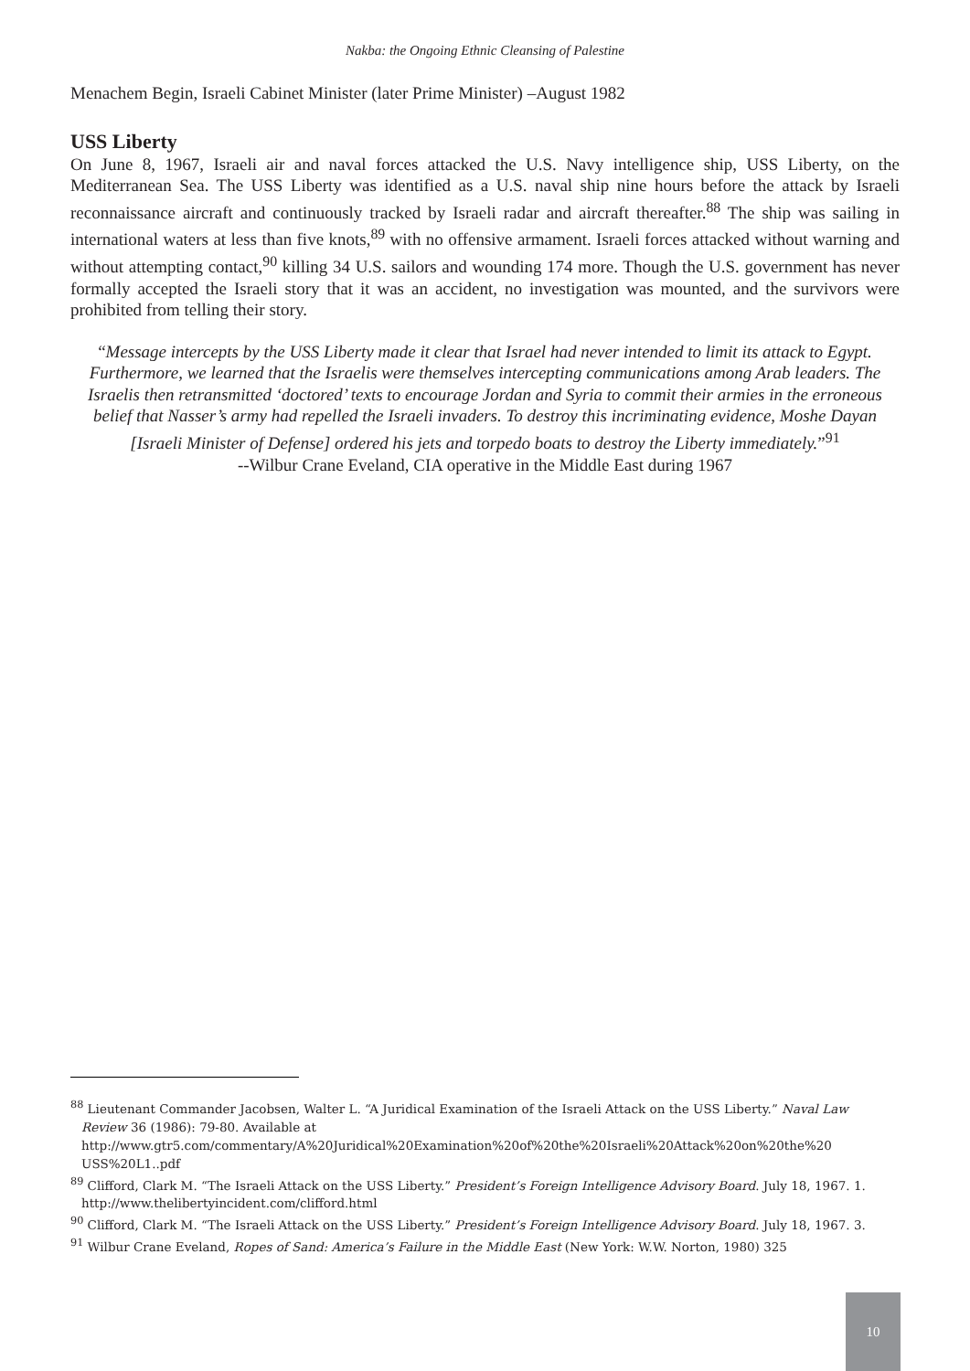Nakba: the Ongoing Ethnic Cleansing of Palestine
Menachem Begin, Israeli Cabinet Minister (later Prime Minister) –August 1982
USS Liberty
On June 8, 1967, Israeli air and naval forces attacked the U.S. Navy intelligence ship, USS Liberty, on the Mediterranean Sea. The USS Liberty was identified as a U.S. naval ship nine hours before the attack by Israeli reconnaissance aircraft and continuously tracked by Israeli radar and aircraft thereafter.<sup>88</sup> The ship was sailing in international waters at less than five knots,<sup>89</sup> with no offensive armament. Israeli forces attacked without warning and without attempting contact,<sup>90</sup> killing 34 U.S. sailors and wounding 174 more. Though the U.S. government has never formally accepted the Israeli story that it was an accident, no investigation was mounted, and the survivors were prohibited from telling their story.
“Message intercepts by the USS Liberty made it clear that Israel had never intended to limit its attack to Egypt. Furthermore, we learned that the Israelis were themselves intercepting communications among Arab leaders. The Israelis then retransmitted ‘doctored’ texts to encourage Jordan and Syria to commit their armies in the erroneous belief that Nasser’s army had repelled the Israeli invaders. To destroy this incriminating evidence, Moshe Dayan [Israeli Minister of Defense] ordered his jets and torpedo boats to destroy the Liberty immediately.”<sup>91</sup>
--Wilbur Crane Eveland, CIA operative in the Middle East during 1967
<sup>88</sup> Lieutenant Commander Jacobsen, Walter L. “A Juridical Examination of the Israeli Attack on the USS Liberty.” Naval Law Review 36 (1986): 79-80. Available at
http://www.gtr5.com/commentary/A%20Juridical%20Examination%20of%20the%20Israeli%20Attack%20on%20the%20 USS%20L1..pdf
<sup>89</sup> Clifford, Clark M. “The Israeli Attack on the USS Liberty.” President’s Foreign Intelligence Advisory Board. July 18, 1967. 1. http://www.thelibertyincident.com/clifford.html
<sup>90</sup> Clifford, Clark M. “The Israeli Attack on the USS Liberty.” President’s Foreign Intelligence Advisory Board. July 18, 1967. 3.
<sup>91</sup> Wilbur Crane Eveland, Ropes of Sand: America’s Failure in the Middle East (New York: W.W. Norton, 1980) 325
10